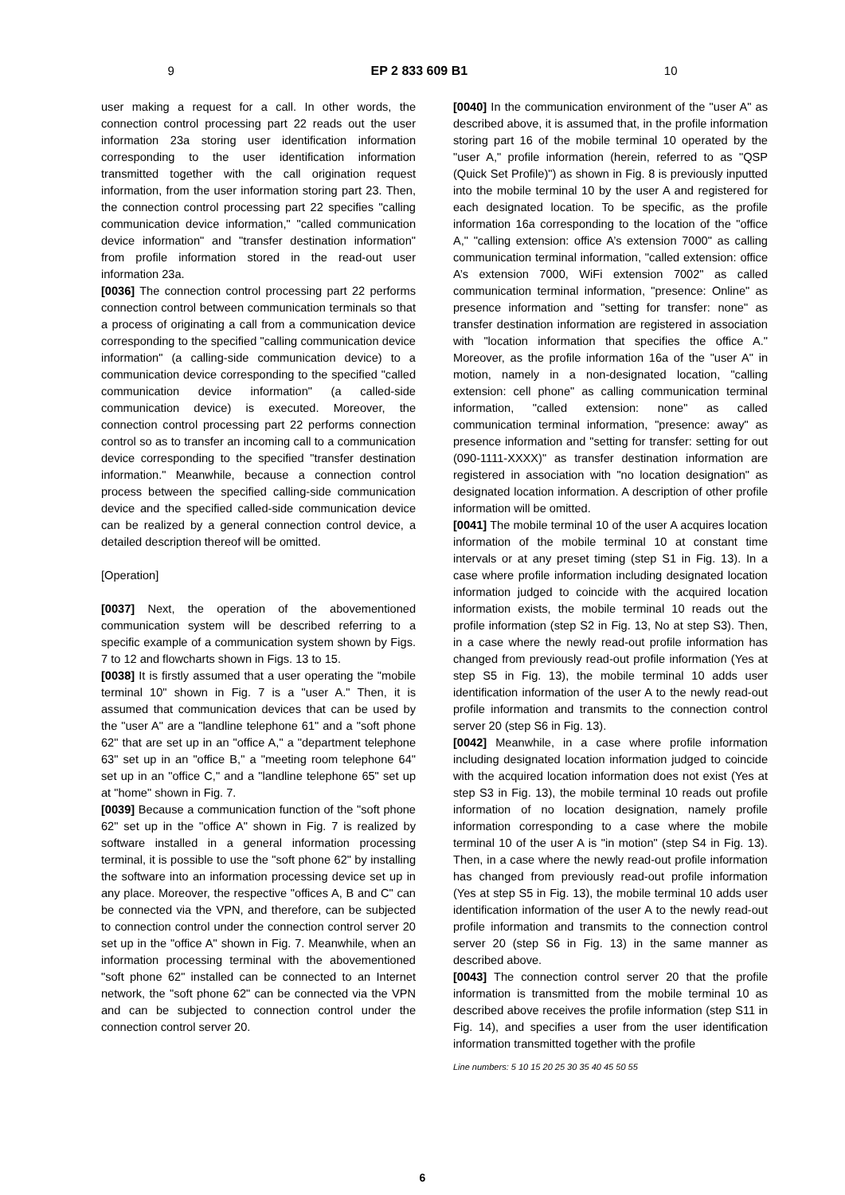9 EP 2 833 609 B1 10
user making a request for a call. In other words, the connection control processing part 22 reads out the user information 23a storing user identification information corresponding to the user identification information transmitted together with the call origination request information, from the user information storing part 23. Then, the connection control processing part 22 specifies "calling communication device information," "called communication device information" and "transfer destination information" from profile information stored in the read-out user information 23a.
[0036] The connection control processing part 22 performs connection control between communication terminals so that a process of originating a call from a communication device corresponding to the specified "calling communication device information" (a calling-side communication device) to a communication device corresponding to the specified "called communication device information" (a called-side communication device) is executed. Moreover, the connection control processing part 22 performs connection control so as to transfer an incoming call to a communication device corresponding to the specified "transfer destination information." Meanwhile, because a connection control process between the specified calling-side communication device and the specified called-side communication device can be realized by a general connection control device, a detailed description thereof will be omitted.
[Operation]
[0037] Next, the operation of the abovementioned communication system will be described referring to a specific example of a communication system shown by Figs. 7 to 12 and flowcharts shown in Figs. 13 to 15.
[0038] It is firstly assumed that a user operating the "mobile terminal 10" shown in Fig. 7 is a "user A." Then, it is assumed that communication devices that can be used by the "user A" are a "landline telephone 61" and a "soft phone 62" that are set up in an "office A," a "department telephone 63" set up in an "office B," a "meeting room telephone 64" set up in an "office C," and a "landline telephone 65" set up at "home" shown in Fig. 7.
[0039] Because a communication function of the "soft phone 62" set up in the "office A" shown in Fig. 7 is realized by software installed in a general information processing terminal, it is possible to use the "soft phone 62" by installing the software into an information processing device set up in any place. Moreover, the respective "offices A, B and C" can be connected via the VPN, and therefore, can be subjected to connection control under the connection control server 20 set up in the "office A" shown in Fig. 7. Meanwhile, when an information processing terminal with the abovementioned "soft phone 62" installed can be connected to an Internet network, the "soft phone 62" can be connected via the VPN and can be subjected to connection control under the connection control server 20.
[0040] In the communication environment of the "user A" as described above, it is assumed that, in the profile information storing part 16 of the mobile terminal 10 operated by the "user A," profile information (herein, referred to as "QSP (Quick Set Profile)") as shown in Fig. 8 is previously inputted into the mobile terminal 10 by the user A and registered for each designated location. To be specific, as the profile information 16a corresponding to the location of the "office A," "calling extension: office A’s extension 7000" as calling communication terminal information, "called extension: office A’s extension 7000, WiFi extension 7002" as called communication terminal information, "presence: Online" as presence information and "setting for transfer: none" as transfer destination information are registered in association with "location information that specifies the office A." Moreover, as the profile information 16a of the "user A" in motion, namely in a non-designated location, "calling extension: cell phone" as calling communication terminal information, "called extension: none" as called communication terminal information, "presence: away" as presence information and "setting for transfer: setting for out (090-1111-XXXX)" as transfer destination information are registered in association with "no location designation" as designated location information. A description of other profile information will be omitted.
[0041] The mobile terminal 10 of the user A acquires location information of the mobile terminal 10 at constant time intervals or at any preset timing (step S1 in Fig. 13). In a case where profile information including designated location information judged to coincide with the acquired location information exists, the mobile terminal 10 reads out the profile information (step S2 in Fig. 13, No at step S3). Then, in a case where the newly read-out profile information has changed from previously read-out profile information (Yes at step S5 in Fig. 13), the mobile terminal 10 adds user identification information of the user A to the newly read-out profile information and transmits to the connection control server 20 (step S6 in Fig. 13).
[0042] Meanwhile, in a case where profile information including designated location information judged to coincide with the acquired location information does not exist (Yes at step S3 in Fig. 13), the mobile terminal 10 reads out profile information of no location designation, namely profile information corresponding to a case where the mobile terminal 10 of the user A is "in motion" (step S4 in Fig. 13). Then, in a case where the newly read-out profile information has changed from previously read-out profile information (Yes at step S5 in Fig. 13), the mobile terminal 10 adds user identification information of the user A to the newly read-out profile information and transmits to the connection control server 20 (step S6 in Fig. 13) in the same manner as described above.
[0043] The connection control server 20 that the profile information is transmitted from the mobile terminal 10 as described above receives the profile information (step S11 in Fig. 14), and specifies a user from the user identification information transmitted together with the profile
Line numbers: 5 10 15 20 25 30 35 40 45 50 55
6